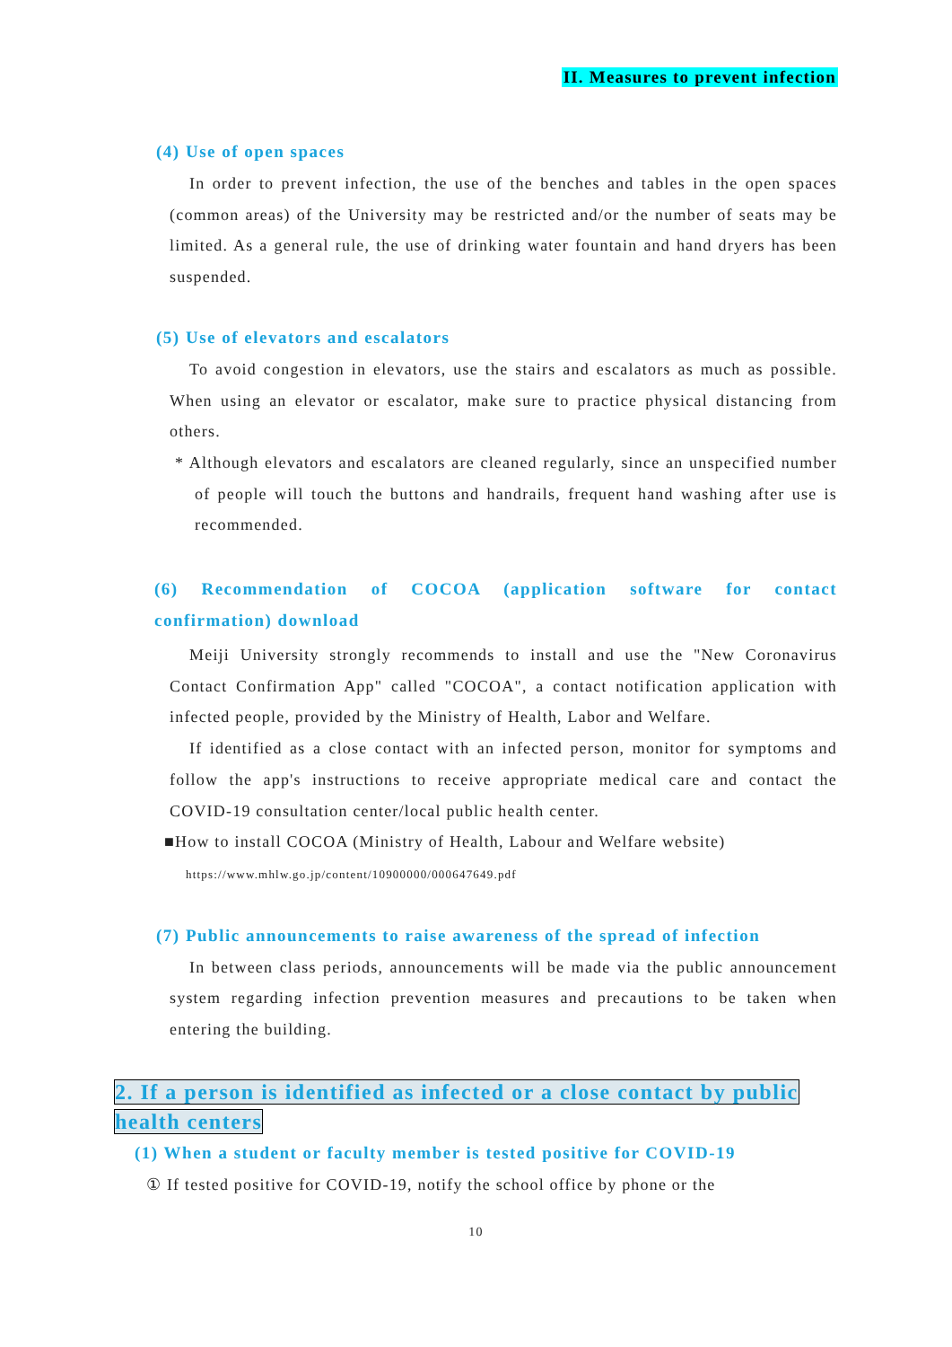II. Measures to prevent infection
(4) Use of open spaces
In order to prevent infection, the use of the benches and tables in the open spaces (common areas) of the University may be restricted and/or the number of seats may be limited. As a general rule, the use of drinking water fountain and hand dryers has been suspended.
(5) Use of elevators and escalators
To avoid congestion in elevators, use the stairs and escalators as much as possible. When using an elevator or escalator, make sure to practice physical distancing from others.
* Although elevators and escalators are cleaned regularly, since an unspecified number of people will touch the buttons and handrails, frequent hand washing after use is recommended.
(6) Recommendation of COCOA (application software for contact confirmation) download
Meiji University strongly recommends to install and use the "New Coronavirus Contact Confirmation App" called "COCOA", a contact notification application with infected people, provided by the Ministry of Health, Labor and Welfare.
If identified as a close contact with an infected person, monitor for symptoms and follow the app's instructions to receive appropriate medical care and contact the COVID-19 consultation center/local public health center.
■How to install COCOA (Ministry of Health, Labour and Welfare website)
https://www.mhlw.go.jp/content/10900000/000647649.pdf
(7) Public announcements to raise awareness of the spread of infection
In between class periods, announcements will be made via the public announcement system regarding infection prevention measures and precautions to be taken when entering the building.
2. If a person is identified as infected or a close contact by public
health centers
(1) When a student or faculty member is tested positive for COVID-19
① If tested positive for COVID-19, notify the school office by phone or the
10